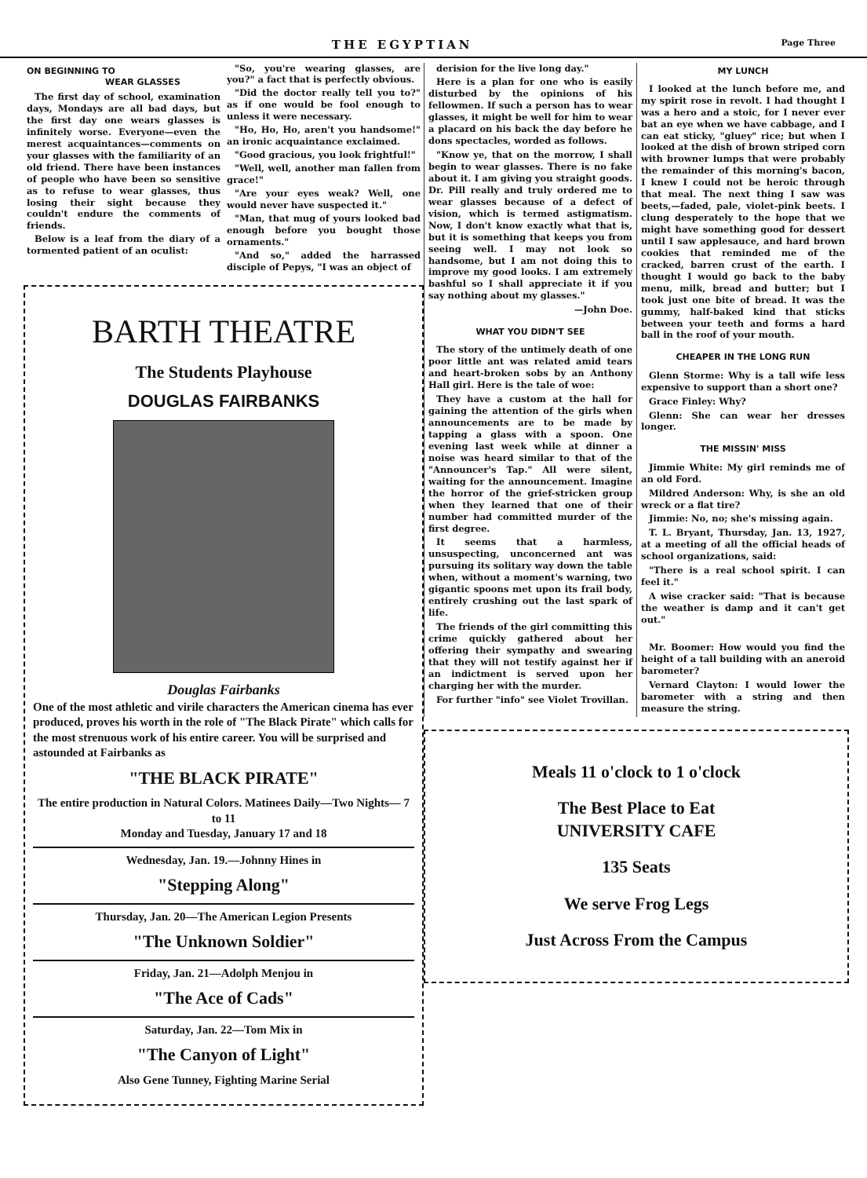THE EGYPTIAN Page Three
ON BEGINNING TO
WEAR GLASSES
The first day of school, examination days, Mondays are all bad days, but the first day one wears glasses is infinitely worse. Everyone—even the merest acquaintances—comments on your glasses with the familiarity of an old friend. There have been instances of people who have been so sensitive as to refuse to wear glasses, thus losing their sight because they couldn't endure the comments of friends.
Below is a leaf from the diary of a tormented patient of an oculist:
"So, you're wearing glasses, are you?" a fact that is perfectly obvious.
"Did the doctor really tell you to?" as if one would be fool enough to unless it were necessary.
"Ho, Ho, Ho, aren't you handsome!" an ironic acquaintance exclaimed.
"Good gracious, you look frightful!"
"Well, well, another man fallen from grace!"
"Are your eyes weak? Well, one would never have suspected it."
"Man, that mug of yours looked bad enough before you bought those ornaments."
"And so," added the harrassed disciple of Pepys, "I was an object of
BARTH THEATRE
The Students Playhouse
DOUGLAS FAIRBANKS
Douglas Fairbanks
One of the most athletic and virile characters the American cinema has ever produced, proves his worth in the role of "The Black Pirate" which calls for the most strenuous work of his entire career. You will be surprised and astounded at Fairbanks as
"THE BLACK PIRATE"
The entire production in Natural Colors. Matinees Daily—Two Nights— 7 to 11
Monday and Tuesday, January 17 and 18
Wednesday, Jan. 19.—Johnny Hines in
"Stepping Along"
Thursday, Jan. 20—The American Legion Presents
"The Unknown Soldier"
Friday, Jan. 21—Adolph Menjou in
"The Ace of Cads"
Saturday, Jan. 22—Tom Mix in
"The Canyon of Light"
Also Gene Tunney, Fighting Marine Serial
derision for the live long day."
Here is a plan for one who is easily disturbed by the opinions of his fellowmen. If such a person has to wear glasses, it might be well for him to wear a placard on his back the day before he dons spectacles, worded as follows.
"Know ye, that on the morrow, I shall begin to wear glasses. There is no fake about it. I am giving you straight goods. Dr. Pill really and truly ordered me to wear glasses because of a defect of vision, which is termed astigmatism. Now, I don't know exactly what that is, but it is something that keeps you from seeing well. I may not look so handsome, but I am not doing this to improve my good looks. I am extremely bashful so I shall appreciate it if you say nothing about my glasses."
—John Doe.
WHAT YOU DIDN'T SEE
The story of the untimely death of one poor little ant was related amid tears and heart-broken sobs by an Anthony Hall girl. Here is the tale of woe:
They have a custom at the hall for gaining the attention of the girls when announcements are to be made by tapping a glass with a spoon. One evening last week while at dinner a noise was heard similar to that of the "Announcer's Tap." All were silent, waiting for the announcement. Imagine the horror of the grief-stricken group when they learned that one of their number had committed murder of the first degree.
It seems that a harmless, unsuspecting, unconcerned ant was pursuing its solitary way down the table when, without a moment's warning, two gigantic spoons met upon its frail body, entirely crushing out the last spark of life.
The friends of the girl committing this crime quickly gathered about her offering their sympathy and swearing that they will not testify against her if an indictment is served upon her charging her with the murder.
For further "info" see Violet Trovillan.
MY LUNCH
I looked at the lunch before me, and my spirit rose in revolt. I had thought I was a hero and a stoic, for I never ever bat an eye when we have cabbage, and I can eat sticky, "gluey" rice; but when I looked at the dish of brown striped corn with browner lumps that were probably the remainder of this morning's bacon, I knew I could not be heroic through that meal. The next thing I saw was beets,—faded, pale, violet-pink beets. I clung desperately to the hope that we might have something good for dessert until I saw applesauce, and hard brown cookies that reminded me of the cracked, barren crust of the earth. I thought I would go back to the baby menu, milk, bread and butter; but I took just one bite of bread. It was the gummy, half-baked kind that sticks between your teeth and forms a hard ball in the roof of your mouth.
CHEAPER IN THE LONG RUN
Glenn Storme: Why is a tall wife less expensive to support than a short one?
Grace Finley: Why?
Glenn: She can wear her dresses longer.
THE MISSIN' MISS
Jimmie White: My girl reminds me of an old Ford.
Mildred Anderson: Why, is she an old wreck or a flat tire?
Jimmie: No, no; she's missing again.
T. L. Bryant, Thursday, Jan. 13, 1927, at a meeting of all the official heads of school organizations, said:
"There is a real school spirit. I can feel it."
A wise cracker said: "That is because the weather is damp and it can't get out."
Mr. Boomer: How would you find the height of a tall building with an aneroid barometer?
Vernard Clayton: I would lower the barometer with a string and then measure the string.
Meals 11 o'clock to 1 o'clock
The Best Place to Eat
UNIVERSITY CAFE
135 Seats
We serve Frog Legs
Just Across From the Campus